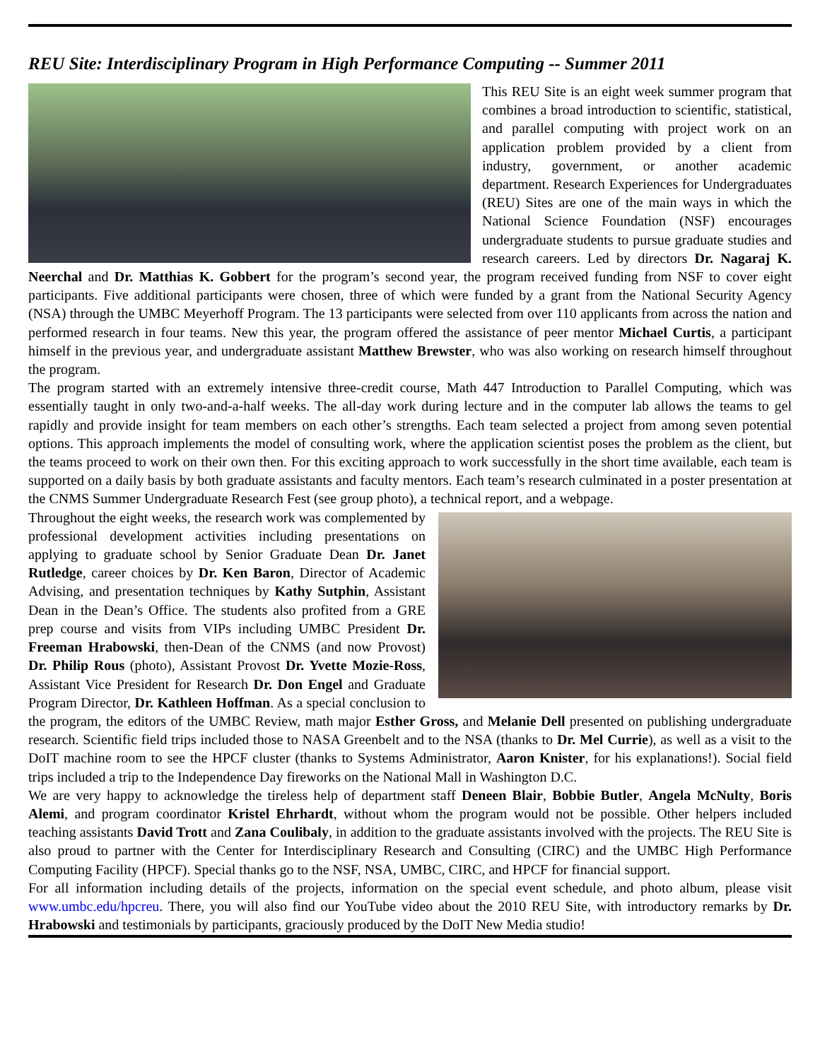REU Site: Interdisciplinary Program in High Performance Computing -- Summer 2011
This REU Site is an eight week summer program that combines a broad introduction to scientific, statistical, and parallel computing with project work on an application problem provided by a client from industry, government, or another academic department. Research Experiences for Undergraduates (REU) Sites are one of the main ways in which the National Science Foundation (NSF) encourages undergraduate students to pursue graduate studies and research careers. Led by directors Dr. Nagaraj K. Neerchal and Dr. Matthias K. Gobbert for the program’s second year, the program received funding from NSF to cover eight participants. Five additional participants were chosen, three of which were funded by a grant from the National Security Agency (NSA) through the UMBC Meyerhoff Program. The 13 participants were selected from over 110 applicants from across the nation and performed research in four teams. New this year, the program offered the assistance of peer mentor Michael Curtis, a participant himself in the previous year, and undergraduate assistant Matthew Brewster, who was also working on research himself throughout the program.
The program started with an extremely intensive three-credit course, Math 447 Introduction to Parallel Computing, which was essentially taught in only two-and-a-half weeks. The all-day work during lecture and in the computer lab allows the teams to gel rapidly and provide insight for team members on each other’s strengths. Each team selected a project from among seven potential options. This approach implements the model of consulting work, where the application scientist poses the problem as the client, but the teams proceed to work on their own then. For this exciting approach to work successfully in the short time available, each team is supported on a daily basis by both graduate assistants and faculty mentors. Each team’s research culminated in a poster presentation at the CNMS Summer Undergraduate Research Fest (see group photo), a technical report, and a webpage.
Throughout the eight weeks, the research work was complemented by professional development activities including presentations on applying to graduate school by Senior Graduate Dean Dr. Janet Rutledge, career choices by Dr. Ken Baron, Director of Academic Advising, and presentation techniques by Kathy Sutphin, Assistant Dean in the Dean’s Office. The students also profited from a GRE prep course and visits from VIPs including UMBC President Dr. Freeman Hrabowski, then-Dean of the CNMS (and now Provost) Dr. Philip Rous (photo), Assistant Provost Dr. Yvette Mozie-Ross, Assistant Vice President for Research Dr. Don Engel and Graduate Program Director, Dr. Kathleen Hoffman. As a special conclusion to the program, the editors of the UMBC Review, math major Esther Gross, and Melanie Dell presented on publishing undergraduate research. Scientific field trips included those to NASA Greenbelt and to the NSA (thanks to Dr. Mel Currie), as well as a visit to the DoIT machine room to see the HPCF cluster (thanks to Systems Administrator, Aaron Knister, for his explanations!). Social field trips included a trip to the Independence Day fireworks on the National Mall in Washington D.C.
We are very happy to acknowledge the tireless help of department staff Deneen Blair, Bobbie Butler, Angela McNulty, Boris Alemi, and program coordinator Kristel Ehrhardt, without whom the program would not be possible. Other helpers included teaching assistants David Trott and Zana Coulibaly, in addition to the graduate assistants involved with the projects. The REU Site is also proud to partner with the Center for Interdisciplinary Research and Consulting (CIRC) and the UMBC High Performance Computing Facility (HPCF). Special thanks go to the NSF, NSA, UMBC, CIRC, and HPCF for financial support.
For all information including details of the projects, information on the special event schedule, and photo album, please visit www.umbc.edu/hpcreu. There, you will also find our YouTube video about the 2010 REU Site, with introductory remarks by Dr. Hrabowski and testimonials by participants, graciously produced by the DoIT New Media studio!